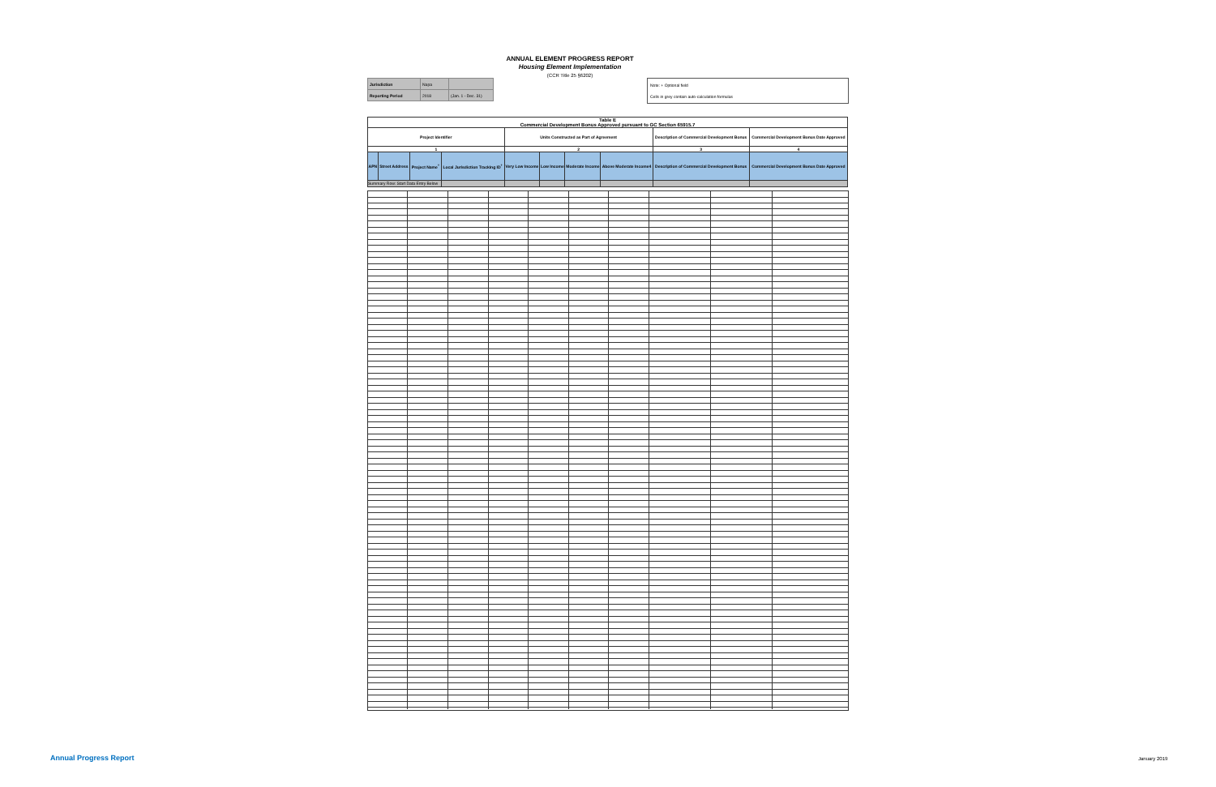ANNUAL ELEMENT PROGRESS REPORT
Housing Element Implementation
(CCR Title 25 §6202)
| Jurisdiction | Napa | |
| Reporting Period | 2018 | (Jan. 1 - Dec. 31) |
Note: + Optional field
Cells in grey contain auto-calculation formulas
| Table E Commercial Development Bonus Approved pursuant to GC Section 65915.7 | | | | | | | | | |
| --- | --- | --- | --- | --- | --- | --- | --- | --- | --- |
| Project Identifier | | | | Units Constructed as Part of Agreement | | | | Description of Commercial Development Bonus | Commercial Development Bonus Date Approved |
| 1 | | | | 2 | | | | 3 | 4 |
| APN | Street Address | Project Name<sup>+</sup> | Local Jurisdiction Tracking ID<sup>+</sup> | Very Low Income | Low Income | Moderate Income | Above Moderate Income4 | Description of Commercial Development Bonus | Commercial Development Bonus Date Approved |
| Summary Row: Start Data Entry Below | | | | | | | | | |
Annual Progress Report January 2019